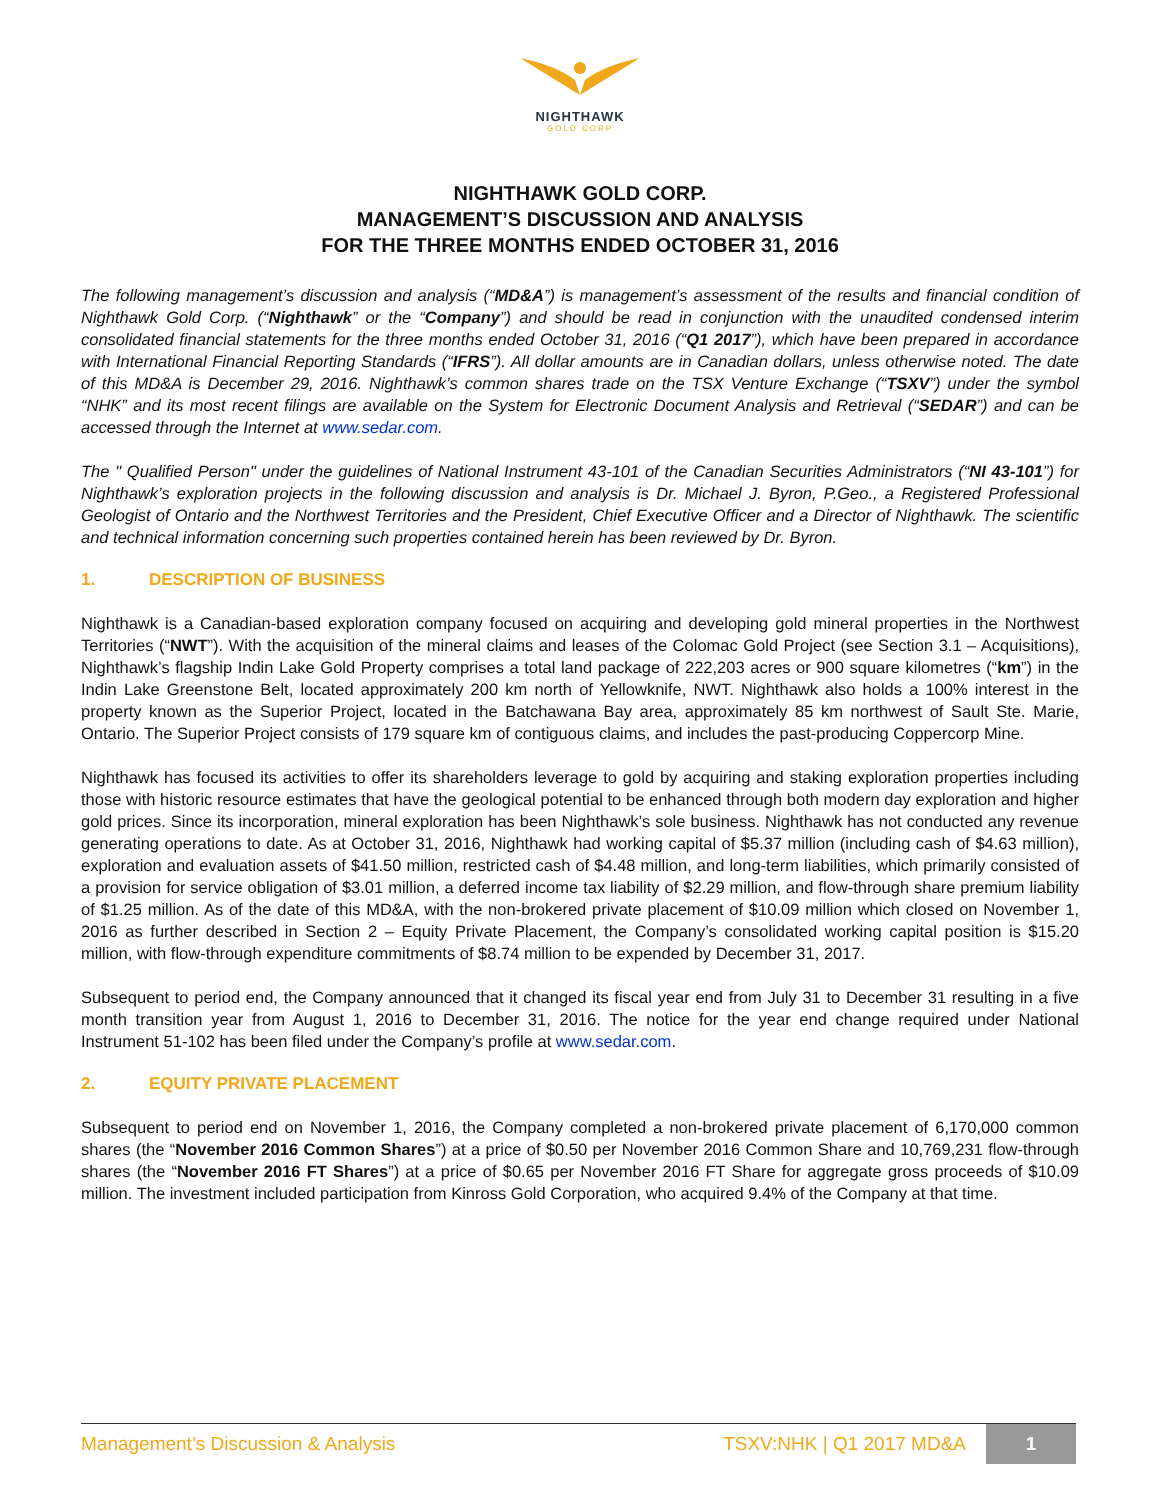NIGHTHAWK
GOLD CORP
NIGHTHAWK GOLD CORP.
MANAGEMENT’S DISCUSSION AND ANALYSIS
FOR THE THREE MONTHS ENDED OCTOBER 31, 2016
The following management’s discussion and analysis (“MD&A”) is management’s assessment of the results and financial condition of Nighthawk Gold Corp. (“Nighthawk” or the “Company”) and should be read in conjunction with the unaudited condensed interim consolidated financial statements for the three months ended October 31, 2016 (“Q1 2017”), which have been prepared in accordance with International Financial Reporting Standards (“IFRS”). All dollar amounts are in Canadian dollars, unless otherwise noted. The date of this MD&A is December 29, 2016. Nighthawk’s common shares trade on the TSX Venture Exchange (“TSXV”) under the symbol “NHK” and its most recent filings are available on the System for Electronic Document Analysis and Retrieval (“SEDAR”) and can be accessed through the Internet at www.sedar.com.
The " Qualified Person" under the guidelines of National Instrument 43-101 of the Canadian Securities Administrators (“NI 43-101”) for Nighthawk’s exploration projects in the following discussion and analysis is Dr. Michael J. Byron, P.Geo., a Registered Professional Geologist of Ontario and the Northwest Territories and the President, Chief Executive Officer and a Director of Nighthawk. The scientific and technical information concerning such properties contained herein has been reviewed by Dr. Byron.
1. DESCRIPTION OF BUSINESS
Nighthawk is a Canadian-based exploration company focused on acquiring and developing gold mineral properties in the Northwest Territories (“NWT”). With the acquisition of the mineral claims and leases of the Colomac Gold Project (see Section 3.1 – Acquisitions), Nighthawk’s flagship Indin Lake Gold Property comprises a total land package of 222,203 acres or 900 square kilometres (“km”) in the Indin Lake Greenstone Belt, located approximately 200 km north of Yellowknife, NWT. Nighthawk also holds a 100% interest in the property known as the Superior Project, located in the Batchawana Bay area, approximately 85 km northwest of Sault Ste. Marie, Ontario. The Superior Project consists of 179 square km of contiguous claims, and includes the past-producing Coppercorp Mine.
Nighthawk has focused its activities to offer its shareholders leverage to gold by acquiring and staking exploration properties including those with historic resource estimates that have the geological potential to be enhanced through both modern day exploration and higher gold prices. Since its incorporation, mineral exploration has been Nighthawk’s sole business. Nighthawk has not conducted any revenue generating operations to date. As at October 31, 2016, Nighthawk had working capital of $5.37 million (including cash of $4.63 million), exploration and evaluation assets of $41.50 million, restricted cash of $4.48 million, and long-term liabilities, which primarily consisted of a provision for service obligation of $3.01 million, a deferred income tax liability of $2.29 million, and flow-through share premium liability of $1.25 million. As of the date of this MD&A, with the non-brokered private placement of $10.09 million which closed on November 1, 2016 as further described in Section 2 – Equity Private Placement, the Company’s consolidated working capital position is $15.20 million, with flow-through expenditure commitments of $8.74 million to be expended by December 31, 2017.
Subsequent to period end, the Company announced that it changed its fiscal year end from July 31 to December 31 resulting in a five month transition year from August 1, 2016 to December 31, 2016. The notice for the year end change required under National Instrument 51-102 has been filed under the Company’s profile at www.sedar.com.
2. EQUITY PRIVATE PLACEMENT
Subsequent to period end on November 1, 2016, the Company completed a non-brokered private placement of 6,170,000 common shares (the “November 2016 Common Shares”) at a price of $0.50 per November 2016 Common Share and 10,769,231 flow-through shares (the “November 2016 FT Shares”) at a price of $0.65 per November 2016 FT Share for aggregate gross proceeds of $10.09 million. The investment included participation from Kinross Gold Corporation, who acquired 9.4% of the Company at that time.
Management’s Discussion & Analysis
TSXV:NHK | Q1 2017 MD&A
1